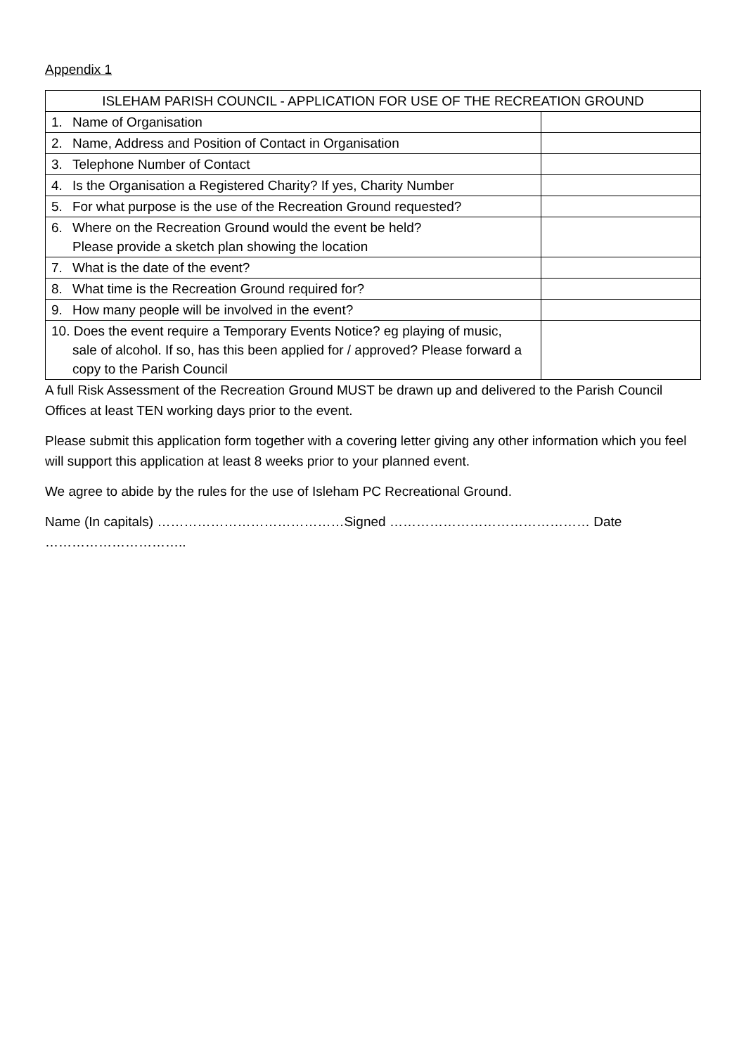Appendix 1
| ISLEHAM PARISH COUNCIL - APPLICATION FOR USE OF THE RECREATION GROUND | |
| --- | --- |
| 1. Name of Organisation | |
| 2. Name, Address and Position of Contact in Organisation | |
| 3. Telephone Number of Contact | |
| 4. Is the Organisation a Registered Charity? If yes, Charity Number | |
| 5. For what purpose is the use of the Recreation Ground requested? | |
| 6. Where on the Recreation Ground would the event be held? Please provide a sketch plan showing the location | |
| 7. What is the date of the event? | |
| 8. What time is the Recreation Ground required for? | |
| 9. How many people will be involved in the event? | |
| 10. Does the event require a Temporary Events Notice? eg playing of music, sale of alcohol. If so, has this been applied for / approved? Please forward a copy to the Parish Council | |
A full Risk Assessment of the Recreation Ground MUST be drawn up and delivered to the Parish Council Offices at least TEN working days prior to the event.
Please submit this application form together with a covering letter giving any other information which you feel will support this application at least 8 weeks prior to your planned event.
We agree to abide by the rules for the use of Isleham PC Recreational Ground.
Name (In capitals) ……………………………………Signed ……………………………………… Date …………………………..